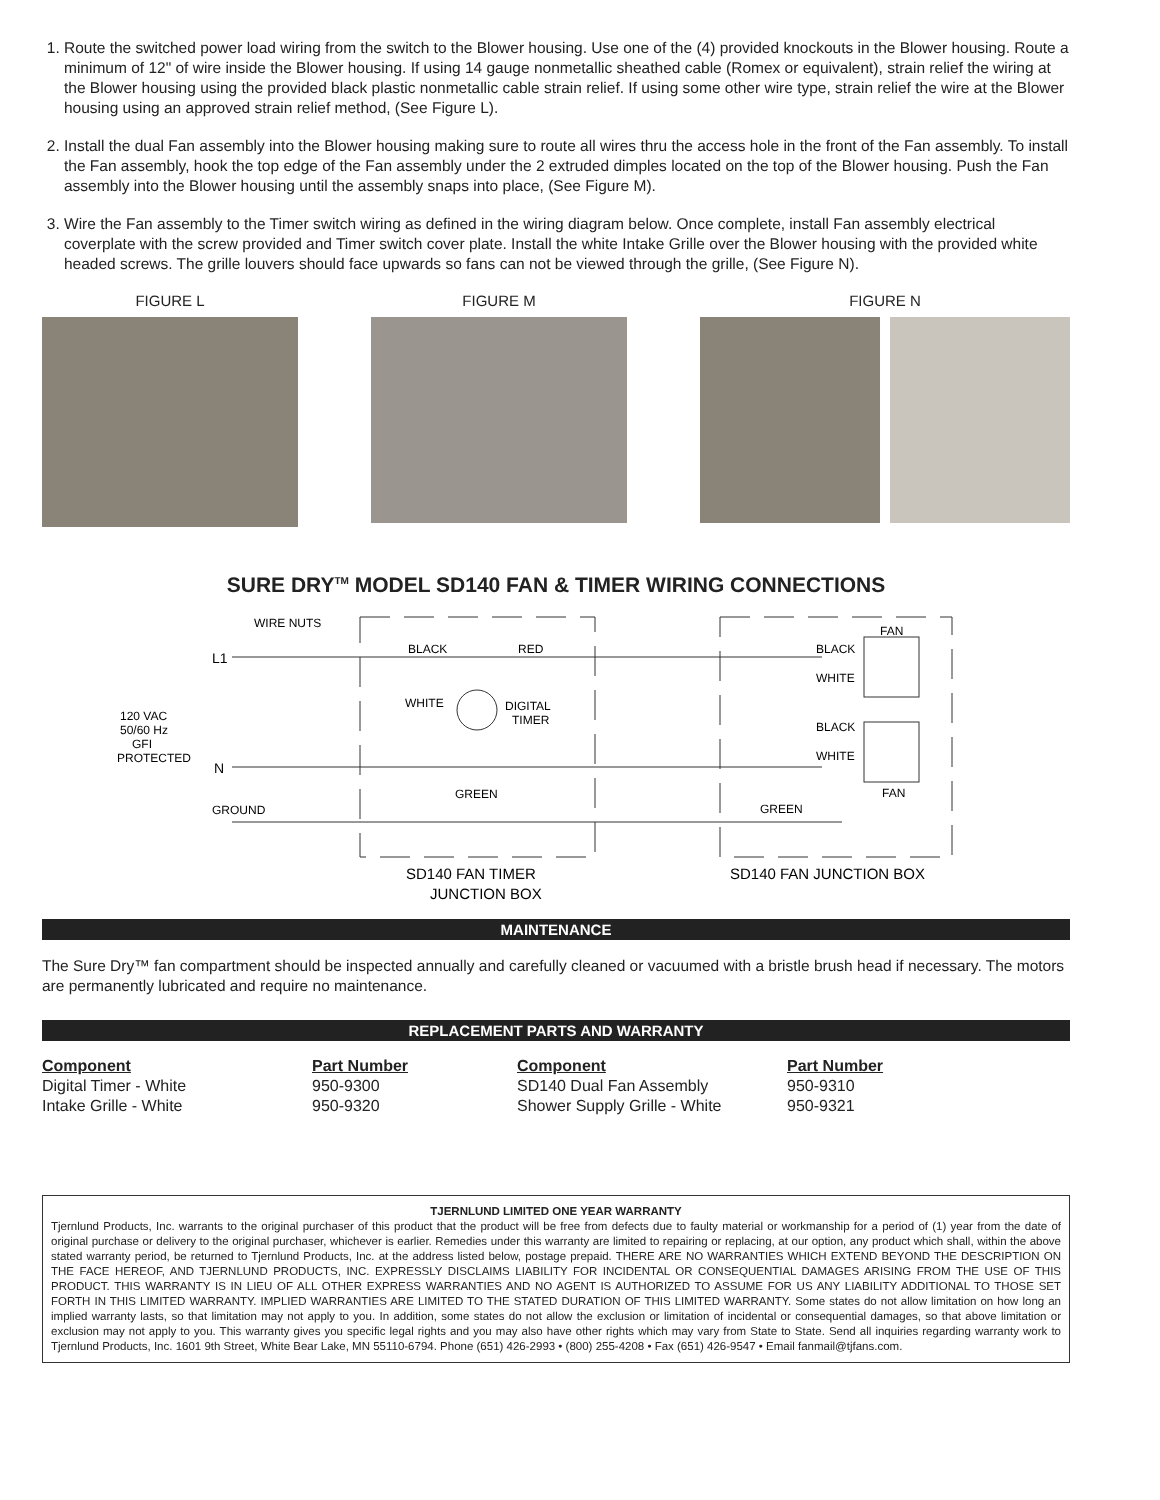1. Route the switched power load wiring from the switch to the Blower housing. Use one of the (4) provided knockouts in the Blower housing. Route a minimum of 12" of wire inside the Blower housing. If using 14 gauge nonmetallic sheathed cable (Romex or equivalent), strain relief the wiring at the Blower housing using the provided black plastic nonmetallic cable strain relief. If using some other wire type, strain relief the wire at the Blower housing using an approved strain relief method, (See Figure L).
2. Install the dual Fan assembly into the Blower housing making sure to route all wires thru the access hole in the front of the Fan assembly. To install the Fan assembly, hook the top edge of the Fan assembly under the 2 extruded dimples located on the top of the Blower housing. Push the Fan assembly into the Blower housing until the assembly snaps into place, (See Figure M).
3. Wire the Fan assembly to the Timer switch wiring as defined in the wiring diagram below. Once complete, install Fan assembly electrical coverplate with the screw provided and Timer switch cover plate. Install the white Intake Grille over the Blower housing with the provided white headed screws. The grille louvers should face upwards so fans can not be viewed through the grille, (See Figure N).
FIGURE L FIGURE M FIGURE N
SURE DRY<sup>TM</sup> MODEL SD140 FAN & TIMER WIRING CONNECTIONS
WIRE NUTS
BLACK
RED
L1
WHITE
DIGITAL
TIMER
120 VAC
50/60 Hz
GFI
PROTECTED
N
GREEN
GROUND
FAN
BLACK
WHITE
BLACK
WHITE
FAN
GREEN
SD140 FAN TIMER
JUNCTION BOX
SD140 FAN JUNCTION BOX
MAINTENANCE
The Sure Dry™ fan compartment should be inspected annually and carefully cleaned or vacuumed with a bristle brush head if necessary. The motors are permanently lubricated and require no maintenance.
REPLACEMENT PARTS AND WARRANTY
| Component | Part Number | Component | Part Number |
| --- | --- | --- | --- |
| Digital Timer - White | 950-9300 | SD140 Dual Fan Assembly | 950-9310 |
| Intake Grille - White | 950-9320 | Shower Supply Grille - White | 950-9321 |
TJERNLUND LIMITED ONE YEAR WARRANTY
Tjernlund Products, Inc. warrants to the original purchaser of this product that the product will be free from defects due to faulty material or workmanship for a period of (1) year from the date of original purchase or delivery to the original purchaser, whichever is earlier. Remedies under this warranty are limited to repairing or replacing, at our option, any product which shall, within the above stated warranty period, be returned to Tjernlund Products, Inc. at the address listed below, postage prepaid. THERE ARE NO WARRANTIES WHICH EXTEND BEYOND THE DESCRIPTION ON THE FACE HEREOF, AND TJERNLUND PRODUCTS, INC. EXPRESSLY DISCLAIMS LIABILITY FOR INCIDENTAL OR CONSEQUENTIAL DAMAGES ARISING FROM THE USE OF THIS PRODUCT. THIS WARRANTY IS IN LIEU OF ALL OTHER EXPRESS WARRANTIES AND NO AGENT IS AUTHORIZED TO ASSUME FOR US ANY LIABILITY ADDITIONAL TO THOSE SET FORTH IN THIS LIMITED WARRANTY. IMPLIED WARRANTIES ARE LIMITED TO THE STATED DURATION OF THIS LIMITED WARRANTY. Some states do not allow limitation on how long an implied warranty lasts, so that limitation may not apply to you. In addition, some states do not allow the exclusion or limitation of incidental or consequential damages, so that above limitation or exclusion may not apply to you. This warranty gives you specific legal rights and you may also have other rights which may vary from State to State. Send all inquiries regarding warranty work to Tjernlund Products, Inc. 1601 9th Street, White Bear Lake, MN 55110-6794. Phone (651) 426-2993 • (800) 255-4208 • Fax (651) 426-9547 • Email fanmail@tjfans.com.